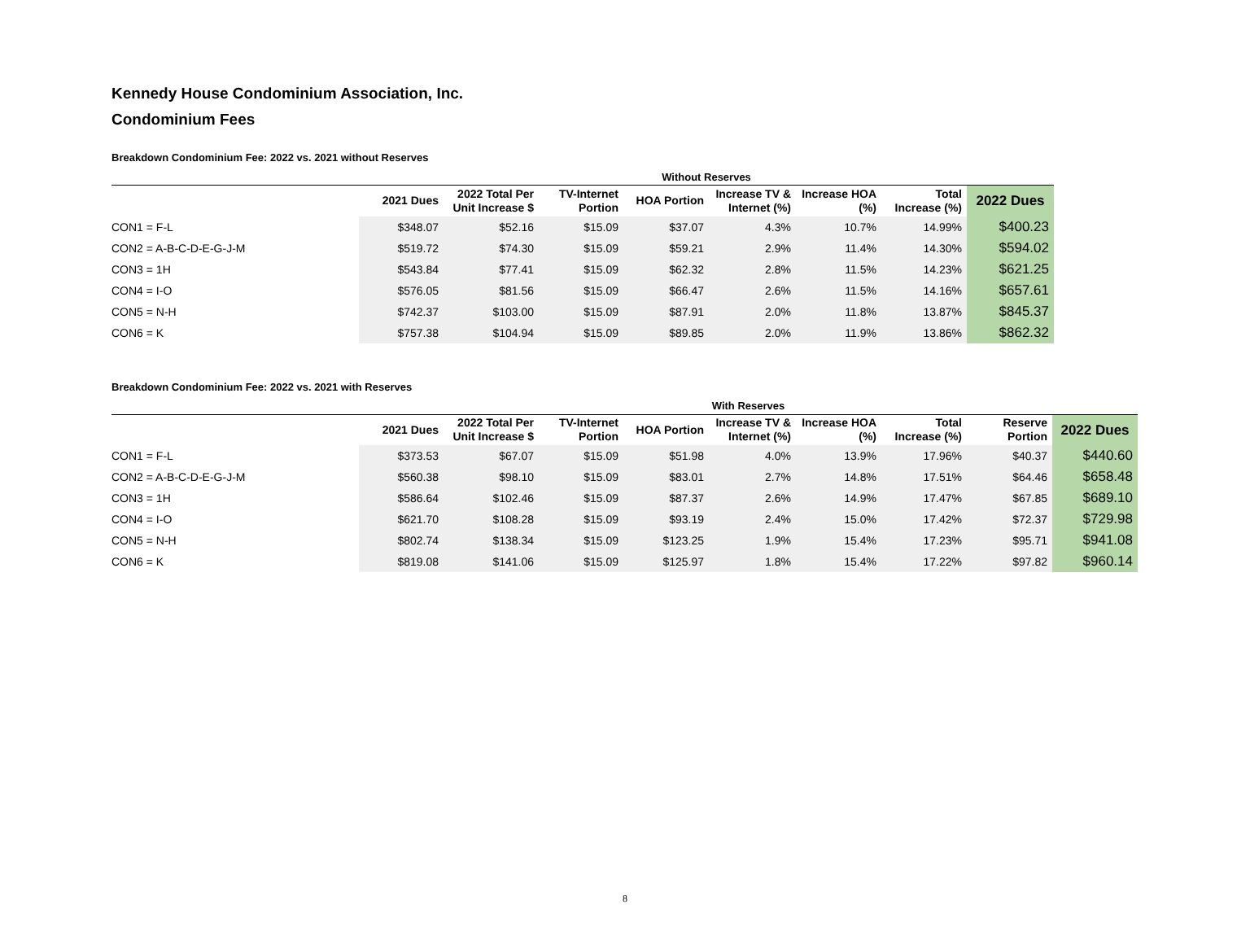Kennedy House Condominium Association, Inc.
Condominium Fees
Breakdown Condominium Fee: 2022 vs. 2021 without Reserves
| | Without Reserves | | | | | | | |
| --- | --- | --- | --- | --- | --- | --- | --- | --- |
| | 2021 Dues | 2022 Total Per Unit Increase $ | TV-Internet Portion | HOA Portion | Increase TV & Internet (%) | Increase HOA (%) | Total Increase (%) | 2022 Dues |
| CON1 = F-L | $348.07 | $52.16 | $15.09 | $37.07 | 4.3% | 10.7% | 14.99% | $400.23 |
| CON2 = A-B-C-D-E-G-J-M | $519.72 | $74.30 | $15.09 | $59.21 | 2.9% | 11.4% | 14.30% | $594.02 |
| CON3 = 1H | $543.84 | $77.41 | $15.09 | $62.32 | 2.8% | 11.5% | 14.23% | $621.25 |
| CON4 = I-O | $576.05 | $81.56 | $15.09 | $66.47 | 2.6% | 11.5% | 14.16% | $657.61 |
| CON5 = N-H | $742.37 | $103.00 | $15.09 | $87.91 | 2.0% | 11.8% | 13.87% | $845.37 |
| CON6 = K | $757.38 | $104.94 | $15.09 | $89.85 | 2.0% | 11.9% | 13.86% | $862.32 |
Breakdown Condominium Fee: 2022 vs. 2021 with Reserves
| | With Reserves | | | | | | | | |
| --- | --- | --- | --- | --- | --- | --- | --- | --- | --- |
| | 2021 Dues | 2022 Total Per Unit Increase $ | TV-Internet Portion | HOA Portion | Increase TV & Internet (%) | Increase HOA (%) | Total Increase (%) | Reserve Portion | 2022 Dues |
| CON1 = F-L | $373.53 | $67.07 | $15.09 | $51.98 | 4.0% | 13.9% | 17.96% | $40.37 | $440.60 |
| CON2 = A-B-C-D-E-G-J-M | $560.38 | $98.10 | $15.09 | $83.01 | 2.7% | 14.8% | 17.51% | $64.46 | $658.48 |
| CON3 = 1H | $586.64 | $102.46 | $15.09 | $87.37 | 2.6% | 14.9% | 17.47% | $67.85 | $689.10 |
| CON4 = I-O | $621.70 | $108.28 | $15.09 | $93.19 | 2.4% | 15.0% | 17.42% | $72.37 | $729.98 |
| CON5 = N-H | $802.74 | $138.34 | $15.09 | $123.25 | 1.9% | 15.4% | 17.23% | $95.71 | $941.08 |
| CON6 = K | $819.08 | $141.06 | $15.09 | $125.97 | 1.8% | 15.4% | 17.22% | $97.82 | $960.14 |
8